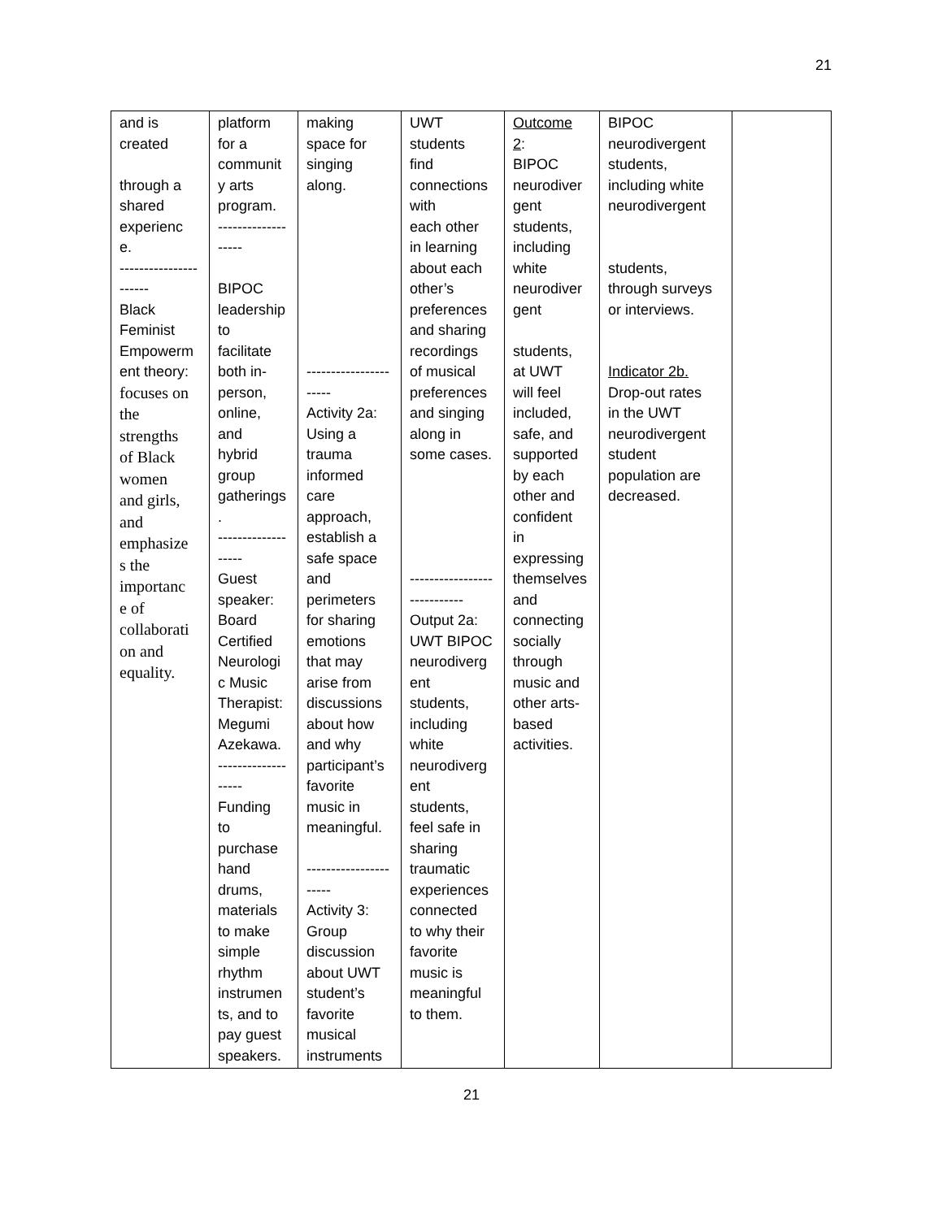21
| and is created through a shared experienc e. ---------------------- Black Feminist Empowerm ent theory: focuses on the strengths of Black women and girls, and emphasize s the importanc e of collaborati on and equality. | platform for a communit y arts program. ------------------- BIPOC leadership to facilitate both in- person, online, and hybrid group gatherings . ------------------- Guest speaker: Board Certified Neurologi c Music Therapist: Megumi Azekawa. ------------------- Funding to purchase hand drums, materials to make simple rhythm instrumen ts, and to pay guest speakers. | making space for singing along. ---------------------- Activity 2a: Using a trauma informed care approach, establish a safe space and perimeters for sharing emotions that may arise from discussions about how and why participant’s favorite music in meaningful. ---------------------- Activity 3: Group discussion about UWT student’s favorite musical instruments | UWT students find connections with each other in learning about each other’s preferences and sharing recordings of musical preferences and singing along in some cases. ---------------------------- Output 2a: UWT BIPOC neurodiverg ent students, including white neurodiverg ent students, feel safe in sharing traumatic experiences connected to why their favorite music is meaningful to them. | Outcome 2 : BIPOC neurodiver gent students, including white neurodiver gent students, at UWT will feel included, safe, and supported by each other and confident in expressing themselves and connecting socially through music and other arts- based activities. | BIPOC neurodivergent students, including white neurodivergent students, through surveys or interviews. Indicator 2b. Drop-out rates in the UWT neurodivergent student population are decreased. | |
21